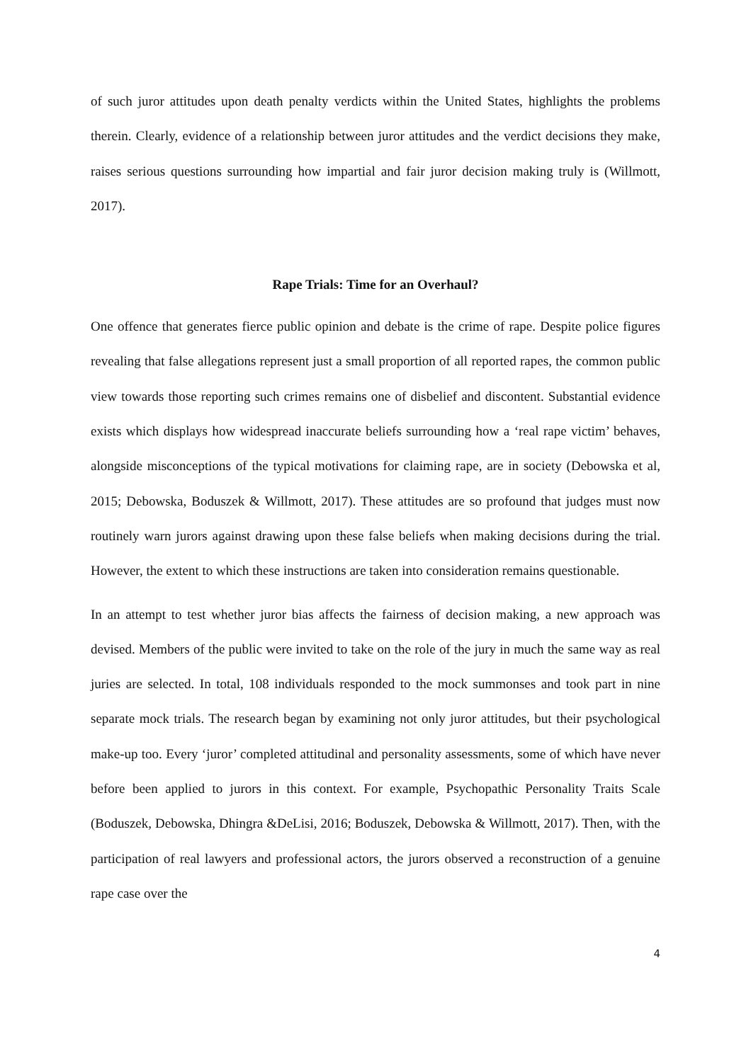of such juror attitudes upon death penalty verdicts within the United States, highlights the problems therein. Clearly, evidence of a relationship between juror attitudes and the verdict decisions they make, raises serious questions surrounding how impartial and fair juror decision making truly is (Willmott, 2017).
Rape Trials: Time for an Overhaul?
One offence that generates fierce public opinion and debate is the crime of rape. Despite police figures revealing that false allegations represent just a small proportion of all reported rapes, the common public view towards those reporting such crimes remains one of disbelief and discontent. Substantial evidence exists which displays how widespread inaccurate beliefs surrounding how a ‘real rape victim’ behaves, alongside misconceptions of the typical motivations for claiming rape, are in society (Debowska et al, 2015; Debowska, Boduszek & Willmott, 2017). These attitudes are so profound that judges must now routinely warn jurors against drawing upon these false beliefs when making decisions during the trial. However, the extent to which these instructions are taken into consideration remains questionable.
In an attempt to test whether juror bias affects the fairness of decision making, a new approach was devised. Members of the public were invited to take on the role of the jury in much the same way as real juries are selected. In total, 108 individuals responded to the mock summonses and took part in nine separate mock trials. The research began by examining not only juror attitudes, but their psychological make-up too. Every ‘juror’ completed attitudinal and personality assessments, some of which have never before been applied to jurors in this context. For example, Psychopathic Personality Traits Scale (Boduszek, Debowska, Dhingra &DeLisi, 2016; Boduszek, Debowska & Willmott, 2017). Then, with the participation of real lawyers and professional actors, the jurors observed a reconstruction of a genuine rape case over the
4